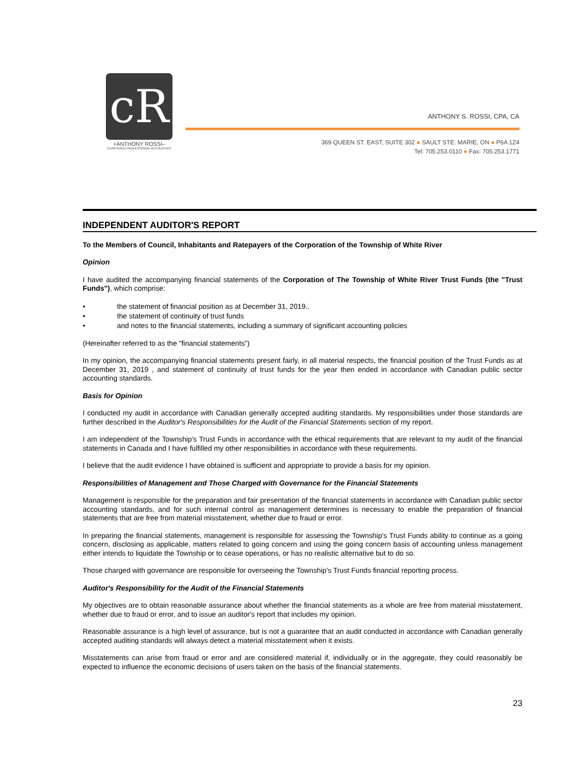cR
+ANTHONY ROSSI–
CHARTERED PROFESSIONAL ACCOUNTANT
ANTHONY S. ROSSI, CPA, CA
369 QUEEN ST. EAST, SUITE 302 ● SAULT STE. MARIE, ON ● P6A 1Z4
Tel: 705.253.0110 ● Fax: 705.253.1771
INDEPENDENT AUDITOR'S REPORT
To the Members of Council, Inhabitants and Ratepayers of the Corporation of the Township of White River
Opinion
I have audited the accompanying financial statements of the Corporation of The Township of White River Trust Funds (the "Trust Funds"), which comprise:
• the statement of financial position as at December 31, 2019..
• the statement of continuity of trust funds
• and notes to the financial statements, including a summary of significant accounting policies
(Hereinafter referred to as the "financial statements")
In my opinion, the accompanying financial statements present fairly, in all material respects, the financial position of the Trust Funds as at December 31, 2019 , and statement of continuity of trust funds for the year then ended in accordance with Canadian public sector accounting standards.
Basis for Opinion
I conducted my audit in accordance with Canadian generally accepted auditing standards. My responsibilities under those standards are further described in the Auditor's Responsibilities for the Audit of the Financial Statements section of my report.
I am independent of the Township's Trust Funds in accordance with the ethical requirements that are relevant to my audit of the financial statements in Canada and I have fulfilled my other responsibilities in accordance with these requirements.
I believe that the audit evidence I have obtained is sufficient and appropriate to provide a basis for my opinion.
Responsibilities of Management and Those Charged with Governance for the Financial Statements
Management is responsible for the preparation and fair presentation of the financial statements in accordance with Canadian public sector accounting standards, and for such internal control as management determines is necessary to enable the preparation of financial statements that are free from material misstatement, whether due to fraud or error.
In preparing the financial statements, management is responsible for assessing the Township's Trust Funds ability to continue as a going concern, disclosing as applicable, matters related to going concern and using the going concern basis of accounting unless management either intends to liquidate the Township or to cease operations, or has no realistic alternative but to do so.
Those charged with governance are responsible for overseeing the Township's Trust Funds financial reporting process.
Auditor's Responsibility for the Audit of the Financial Statements
My objectives are to obtain reasonable assurance about whether the financial statements as a whole are free from material misstatement, whether due to fraud or error, and to issue an auditor's report that includes my opinion.
Reasonable assurance is a high level of assurance, but is not a guarantee that an audit conducted in accordance with Canadian generally accepted auditing standards will always detect a material misstatement when it exists.
Misstatements can arise from fraud or error and are considered material if, individually or in the aggregate, they could reasonably be expected to influence the economic decisions of users taken on the basis of the financial statements.
23